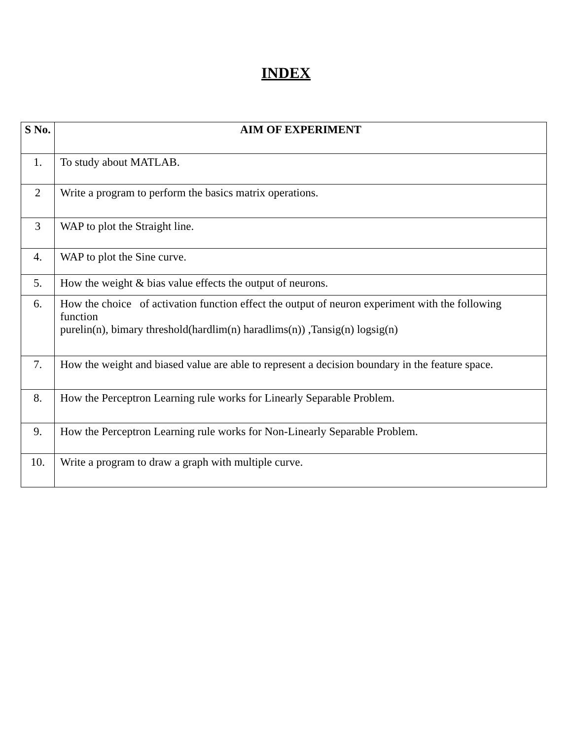INDEX
| S No. | AIM OF EXPERIMENT |
| --- | --- |
| 1. | To study about MATLAB. |
| 2 | Write a program to perform the basics matrix operations. |
| 3 | WAP to plot the Straight line. |
| 4. | WAP to plot the Sine curve. |
| 5. | How the weight & bias value effects the output of neurons. |
| 6. | How the choice of activation function effect the output of neuron experiment with the following function purelin(n), bimary threshold(hardlim(n) haradlims(n)) ,Tansig(n) logsig(n) |
| 7. | How the weight and biased value are able to represent a decision boundary in the feature space. |
| 8. | How the Perceptron Learning rule works for Linearly Separable Problem. |
| 9. | How the Perceptron Learning rule works for Non-Linearly Separable Problem. |
| 10. | Write a program to draw a graph with multiple curve. |